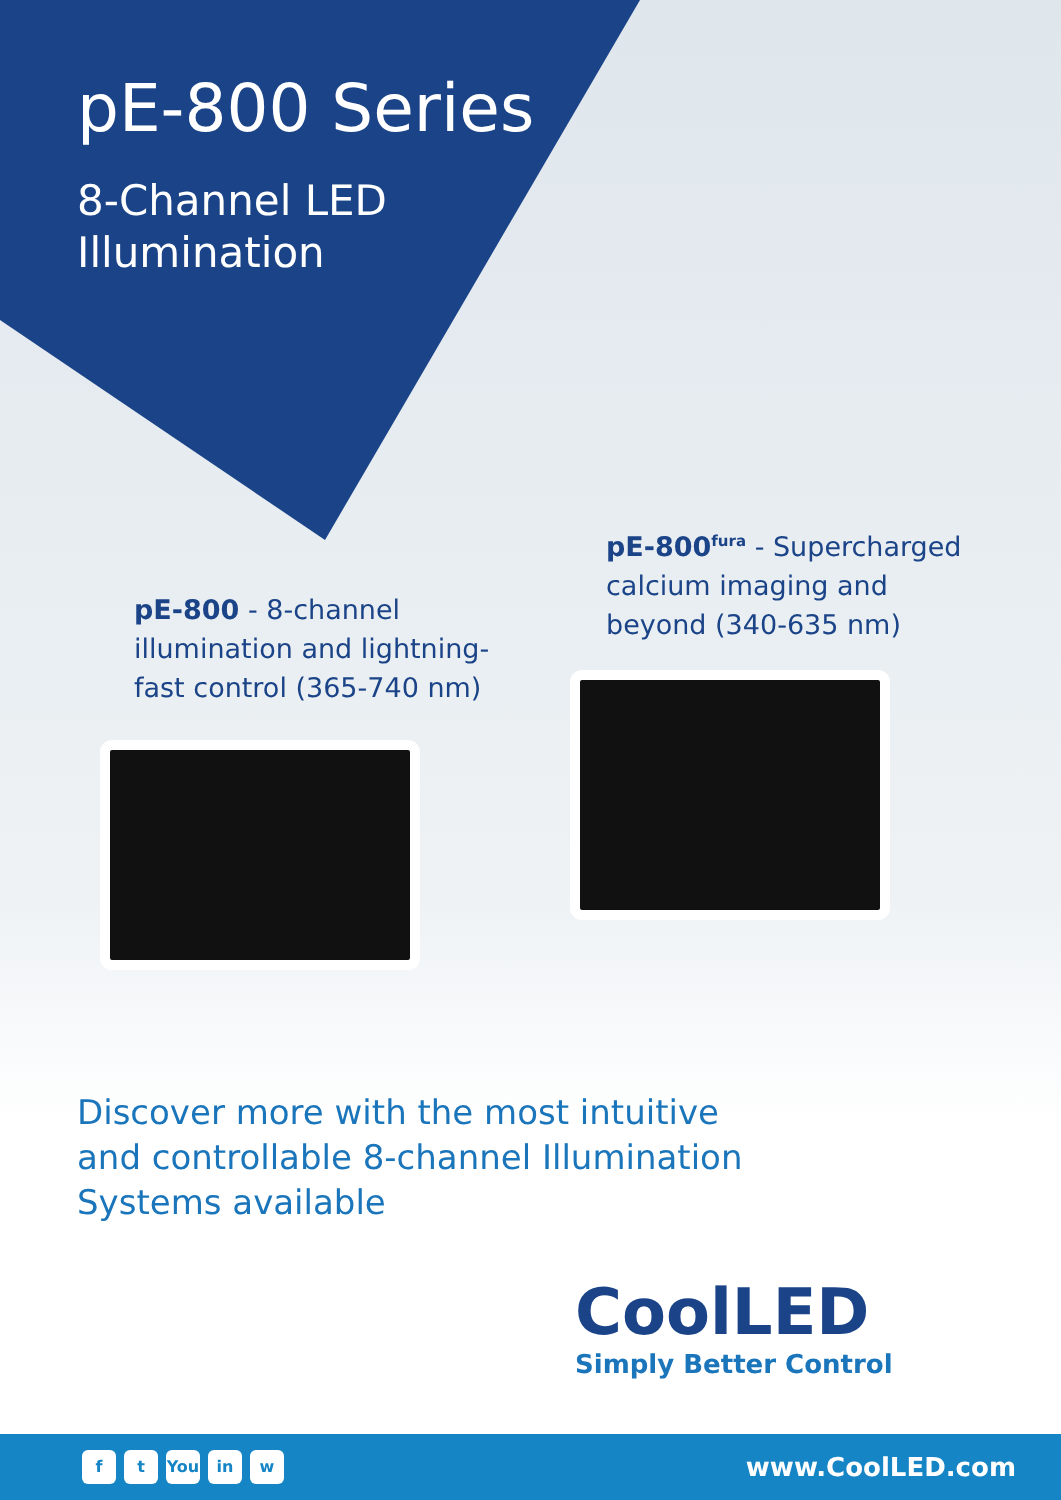pE-800 Series
8-Channel LED
Illumination
pE-800<sup>fura</sup> - Supercharged calcium imaging and beyond (340-635 nm)
pE-800 - 8-channel illumination and lightning-fast control (365-740 nm)
Discover more with the most intuitive
and controllable 8-channel Illumination
Systems available
CoolLED
Simply Better Control
ft You in w
www.CoolLED.com